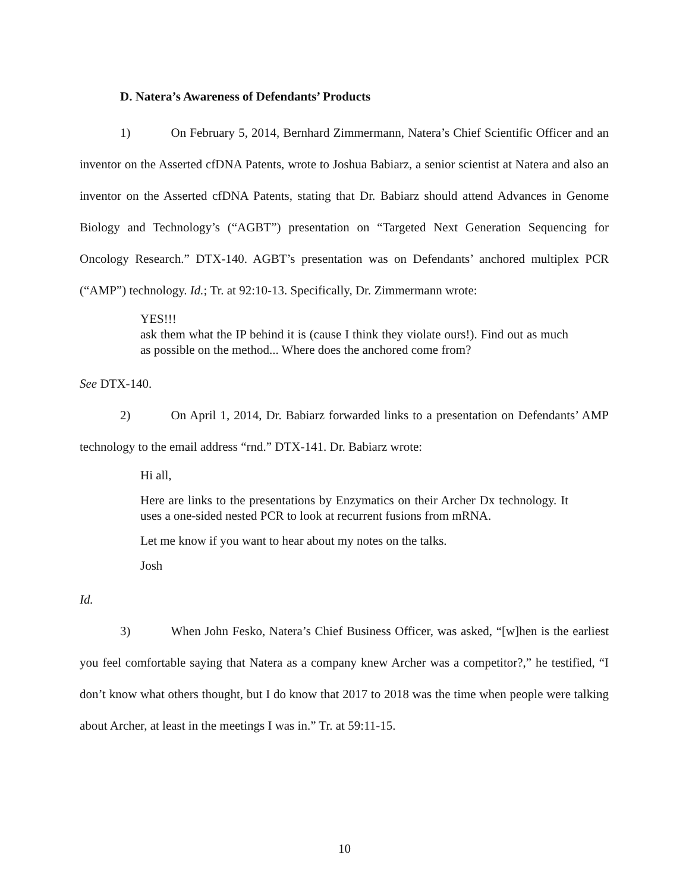D. Natera’s Awareness of Defendants’ Products
1) On February 5, 2014, Bernhard Zimmermann, Natera’s Chief Scientific Officer and an inventor on the Asserted cfDNA Patents, wrote to Joshua Babiarz, a senior scientist at Natera and also an inventor on the Asserted cfDNA Patents, stating that Dr. Babiarz should attend Advances in Genome Biology and Technology’s (“AGBT”) presentation on “Targeted Next Generation Sequencing for Oncology Research.” DTX-140. AGBT’s presentation was on Defendants’ anchored multiplex PCR (“AMP”) technology. Id.; Tr. at 92:10-13. Specifically, Dr. Zimmermann wrote:
YES!!!
ask them what the IP behind it is (cause I think they violate ours!). Find out as much as possible on the method... Where does the anchored come from?
See DTX-140.
2) On April 1, 2014, Dr. Babiarz forwarded links to a presentation on Defendants’ AMP technology to the email address “rnd.” DTX-141. Dr. Babiarz wrote:
Hi all,
Here are links to the presentations by Enzymatics on their Archer Dx technology. It uses a one-sided nested PCR to look at recurrent fusions from mRNA.
Let me know if you want to hear about my notes on the talks.
Josh
Id.
3) When John Fesko, Natera’s Chief Business Officer, was asked, “[w]hen is the earliest you feel comfortable saying that Natera as a company knew Archer was a competitor?,” he testified, “I don’t know what others thought, but I do know that 2017 to 2018 was the time when people were talking about Archer, at least in the meetings I was in.” Tr. at 59:11-15.
10